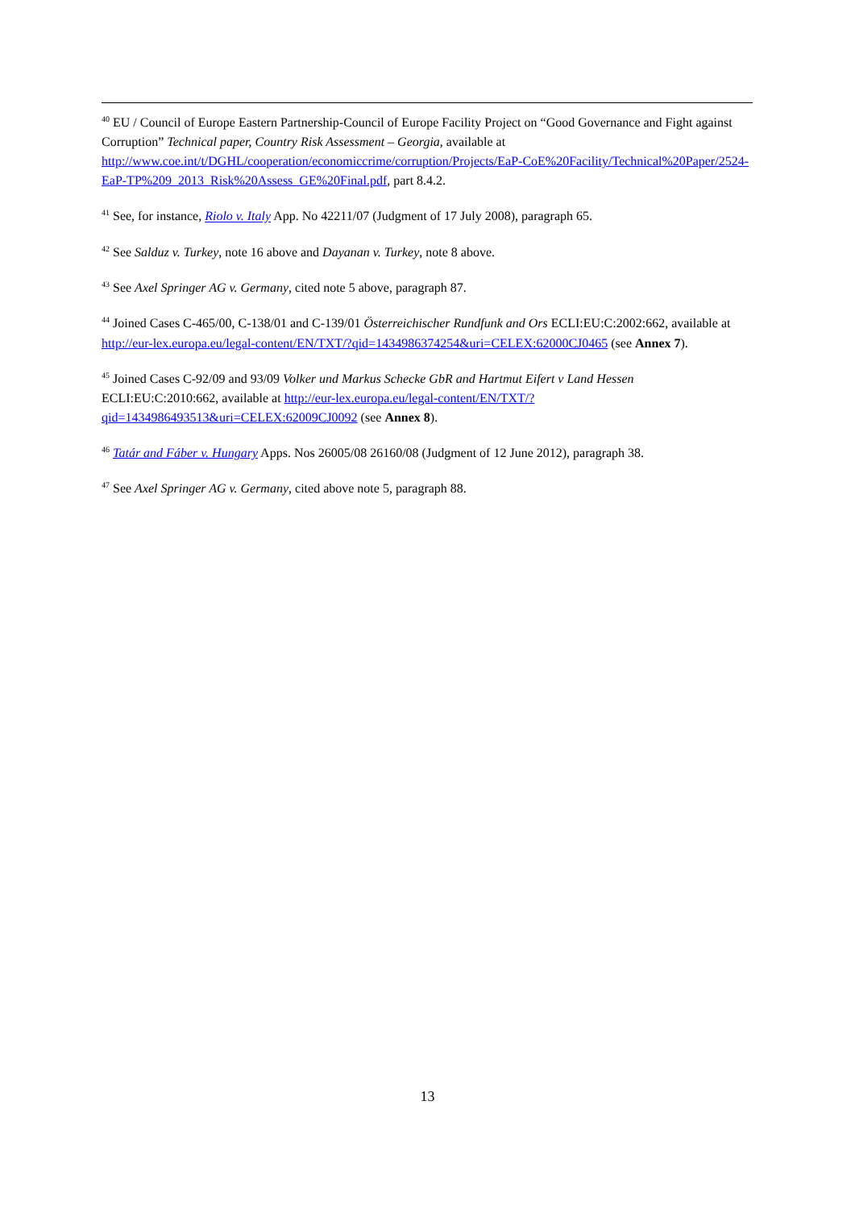<sup>40</sup> EU / Council of Europe Eastern Partnership-Council of Europe Facility Project on “Good Governance and Fight against Corruption” Technical paper, Country Risk Assessment – Georgia, available at http://www.coe.int/t/DGHL/cooperation/economiccrime/corruption/Projects/EaP-CoE%20Facility/Technical%20Paper/2524-EaP-TP%209_2013_Risk%20Assess_GE%20Final.pdf, part 8.4.2.
<sup>41</sup> See, for instance, Riolo v. Italy App. No 42211/07 (Judgment of 17 July 2008), paragraph 65.
<sup>42</sup> See Salduz v. Turkey, note 16 above and Dayanan v. Turkey, note 8 above.
<sup>43</sup> See Axel Springer AG v. Germany, cited note 5 above, paragraph 87.
<sup>44</sup> Joined Cases C-465/00, C-138/01 and C-139/01 Österreichischer Rundfunk and Ors ECLI:EU:C:2002:662, available at http://eur-lex.europa.eu/legal-content/EN/TXT/?qid=1434986374254&uri=CELEX:62000CJ0465 (see Annex 7).
<sup>45</sup> Joined Cases C-92/09 and 93/09 Volker und Markus Schecke GbR and Hartmut Eifert v Land Hessen ECLI:EU:C:2010:662, available at http://eur-lex.europa.eu/legal-content/EN/TXT/?qid=1434986493513&uri=CELEX:62009CJ0092 (see Annex 8).
<sup>46</sup> Tatár and Fáber v. Hungary Apps. Nos 26005/08 26160/08 (Judgment of 12 June 2012), paragraph 38.
<sup>47</sup> See Axel Springer AG v. Germany, cited above note 5, paragraph 88.
13